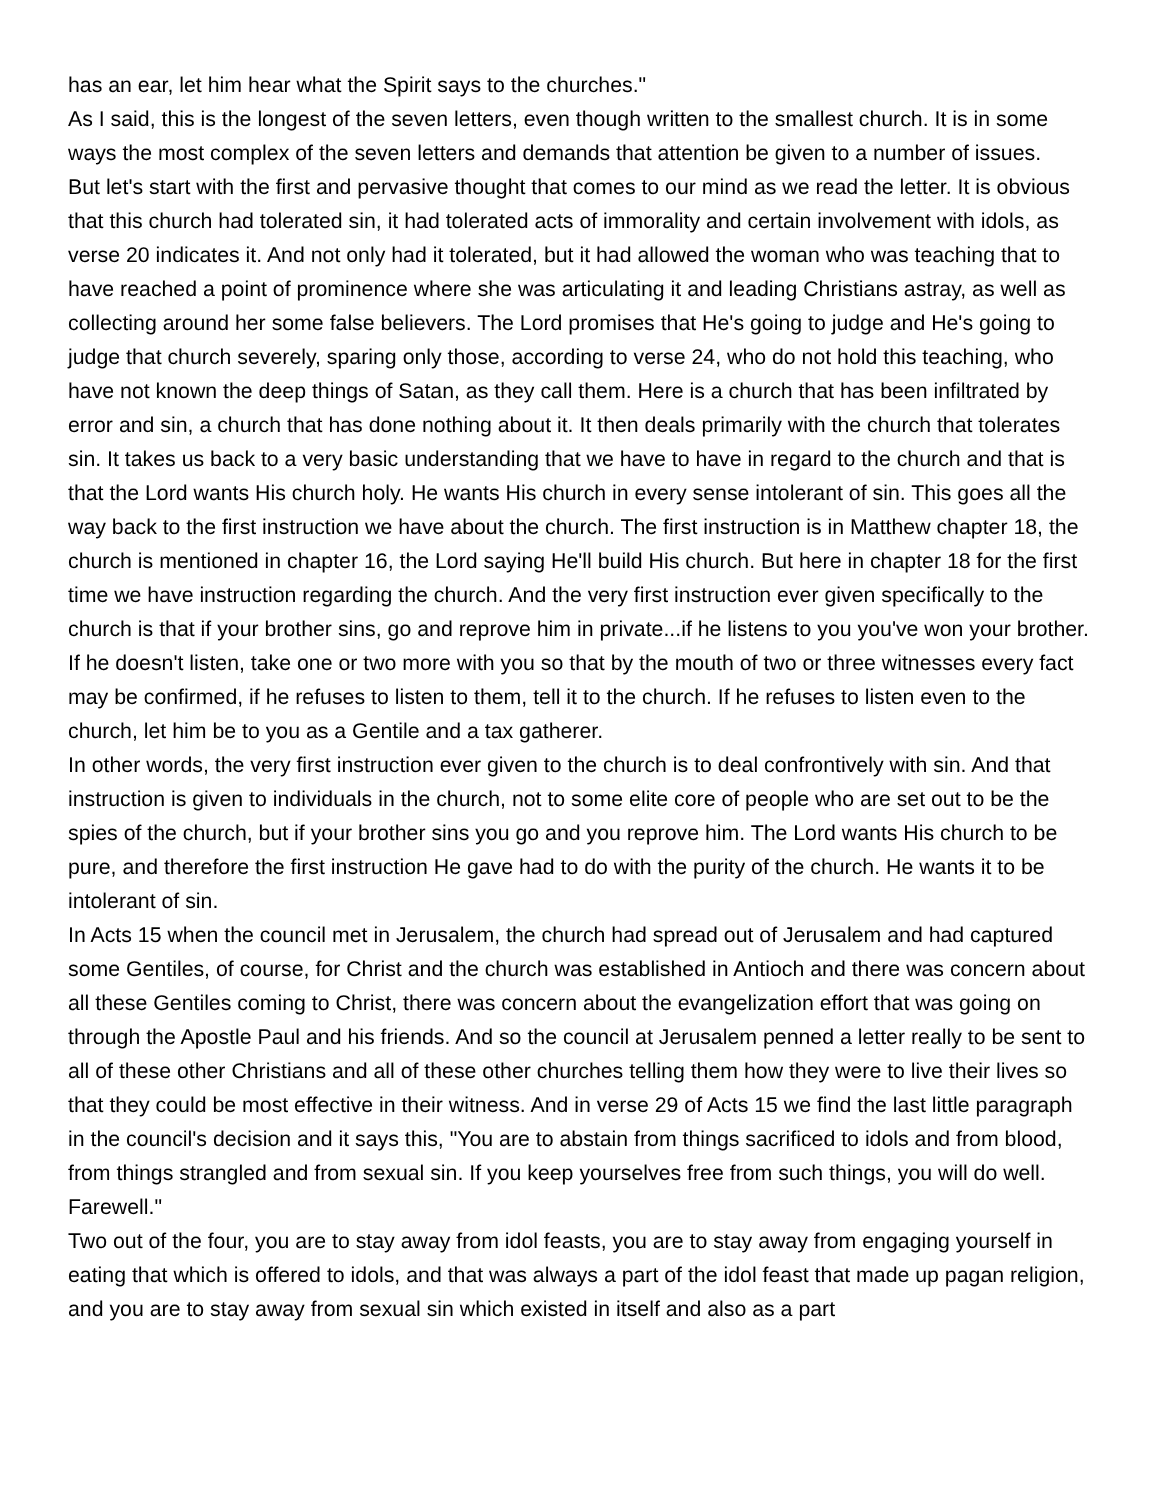has an ear, let him hear what the Spirit says to the churches."
As I said, this is the longest of the seven letters, even though written to the smallest church. It is in some ways the most complex of the seven letters and demands that attention be given to a number of issues.
But let's start with the first and pervasive thought that comes to our mind as we read the letter. It is obvious that this church had tolerated sin, it had tolerated acts of immorality and certain involvement with idols, as verse 20 indicates it. And not only had it tolerated, but it had allowed the woman who was teaching that to have reached a point of prominence where she was articulating it and leading Christians astray, as well as collecting around her some false believers. The Lord promises that He's going to judge and He's going to judge that church severely, sparing only those, according to verse 24, who do not hold this teaching, who have not known the deep things of Satan, as they call them. Here is a church that has been infiltrated by error and sin, a church that has done nothing about it. It then deals primarily with the church that tolerates sin. It takes us back to a very basic understanding that we have to have in regard to the church and that is that the Lord wants His church holy. He wants His church in every sense intolerant of sin. This goes all the way back to the first instruction we have about the church. The first instruction is in Matthew chapter 18, the church is mentioned in chapter 16, the Lord saying He'll build His church. But here in chapter 18 for the first time we have instruction regarding the church. And the very first instruction ever given specifically to the church is that if your brother sins, go and reprove him in private...if he listens to you you've won your brother. If he doesn't listen, take one or two more with you so that by the mouth of two or three witnesses every fact may be confirmed, if he refuses to listen to them, tell it to the church. If he refuses to listen even to the church, let him be to you as a Gentile and a tax gatherer.
In other words, the very first instruction ever given to the church is to deal confrontively with sin. And that instruction is given to individuals in the church, not to some elite core of people who are set out to be the spies of the church, but if your brother sins you go and you reprove him. The Lord wants His church to be pure, and therefore the first instruction He gave had to do with the purity of the church. He wants it to be intolerant of sin.
In Acts 15 when the council met in Jerusalem, the church had spread out of Jerusalem and had captured some Gentiles, of course, for Christ and the church was established in Antioch and there was concern about all these Gentiles coming to Christ, there was concern about the evangelization effort that was going on through the Apostle Paul and his friends. And so the council at Jerusalem penned a letter really to be sent to all of these other Christians and all of these other churches telling them how they were to live their lives so that they could be most effective in their witness. And in verse 29 of Acts 15 we find the last little paragraph in the council's decision and it says this, "You are to abstain from things sacrificed to idols and from blood, from things strangled and from sexual sin. If you keep yourselves free from such things, you will do well. Farewell."
Two out of the four, you are to stay away from idol feasts, you are to stay away from engaging yourself in eating that which is offered to idols, and that was always a part of the idol feast that made up pagan religion, and you are to stay away from sexual sin which existed in itself and also as a part